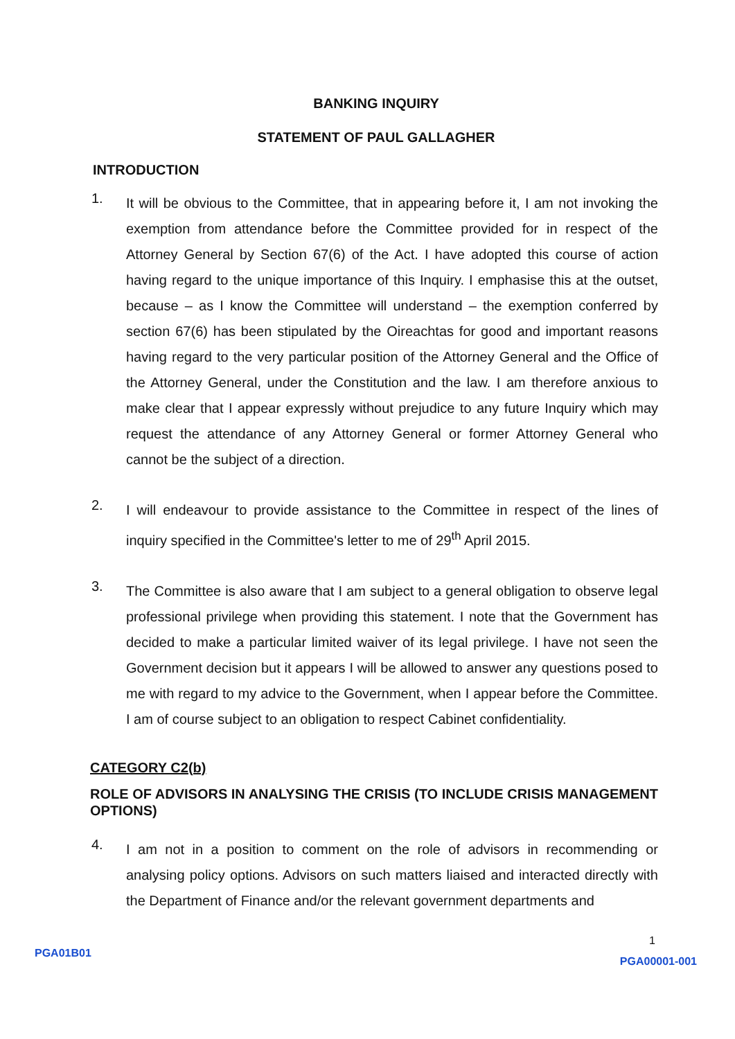BANKING INQUIRY
STATEMENT OF PAUL GALLAGHER
INTRODUCTION
1.
It will be obvious to the Committee, that in appearing before it, I am not invoking the exemption from attendance before the Committee provided for in respect of the Attorney General by Section 67(6) of the Act. I have adopted this course of action having regard to the unique importance of this Inquiry. I emphasise this at the outset, because – as I know the Committee will understand – the exemption conferred by section 67(6) has been stipulated by the Oireachtas for good and important reasons having regard to the very particular position of the Attorney General and the Office of the Attorney General, under the Constitution and the law. I am therefore anxious to make clear that I appear expressly without prejudice to any future Inquiry which may request the attendance of any Attorney General or former Attorney General who cannot be the subject of a direction.
2.
I will endeavour to provide assistance to the Committee in respect of the lines of inquiry specified in the Committee's letter to me of 29<sup>th</sup> April 2015.
3.
The Committee is also aware that I am subject to a general obligation to observe legal professional privilege when providing this statement. I note that the Government has decided to make a particular limited waiver of its legal privilege. I have not seen the Government decision but it appears I will be allowed to answer any questions posed to me with regard to my advice to the Government, when I appear before the Committee. I am of course subject to an obligation to respect Cabinet confidentiality.
CATEGORY C2(b)
ROLE OF ADVISORS IN ANALYSING THE CRISIS (TO INCLUDE CRISIS MANAGEMENT OPTIONS)
4.
I am not in a position to comment on the role of advisors in recommending or analysing policy options. Advisors on such matters liaised and interacted directly with the Department of Finance and/or the relevant government departments and
1
PGA01B01 PGA00001-001